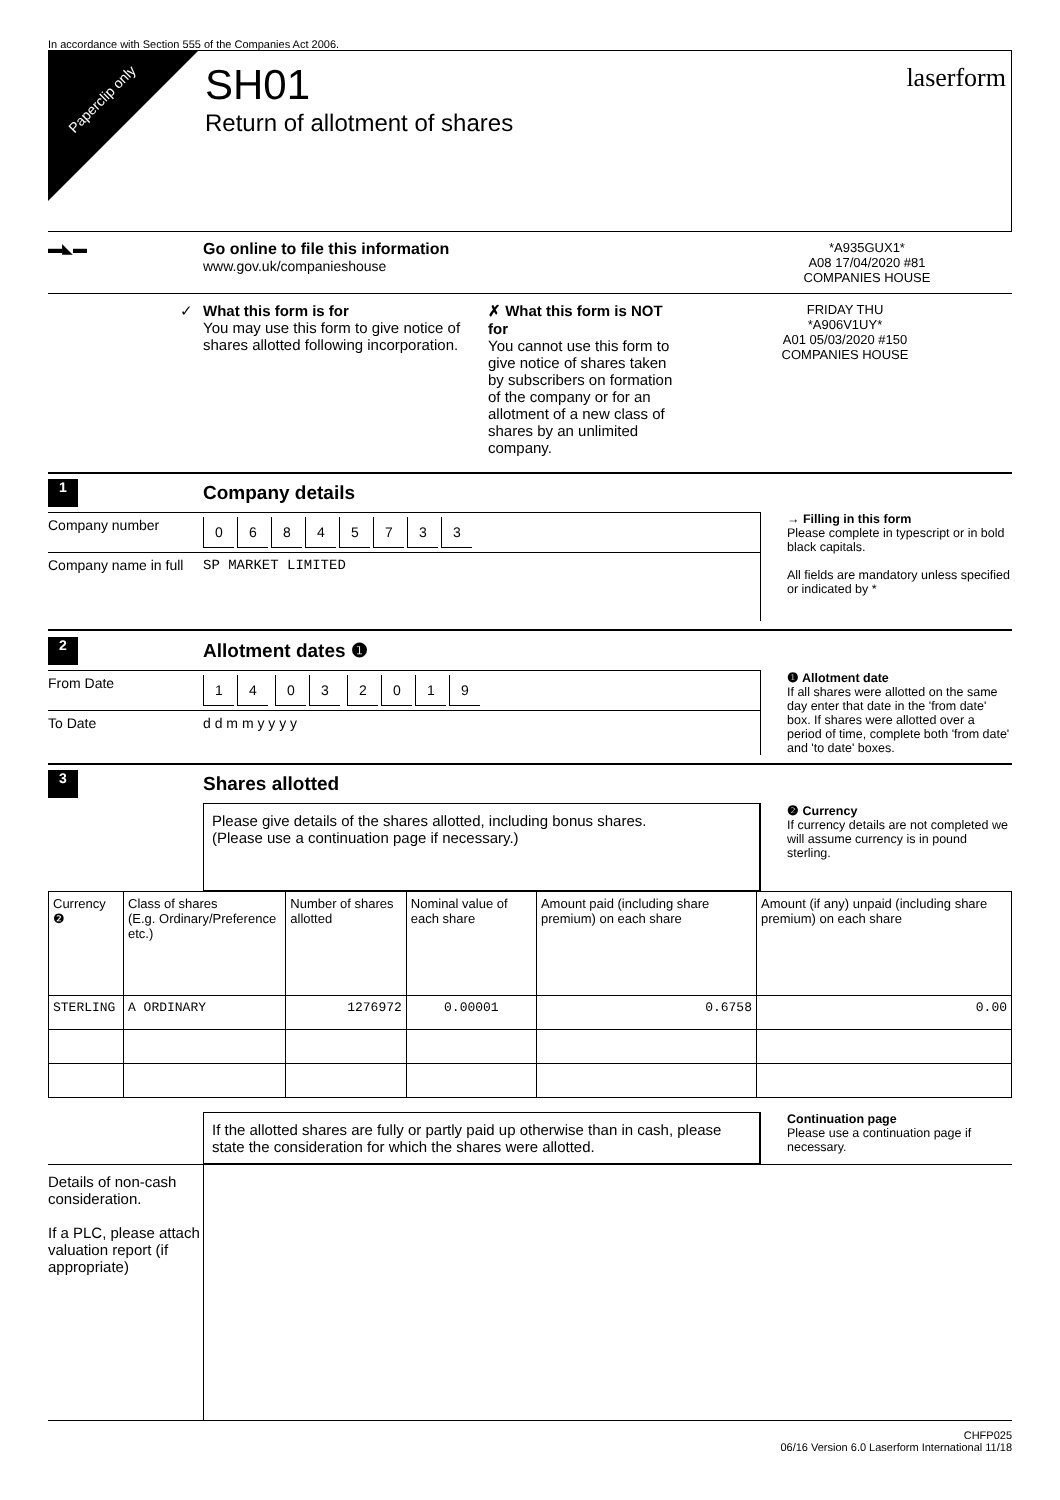In accordance with Section 555 of the Companies Act 2006.
Paperclip only
SH01
Return of allotment of shares
laserform
▬◣▬ Go online to file this information
www.gov.uk/companieshouse
*A935GUX1*
A08 17/04/2020 #81
COMPANIES HOUSE
✓ What this form is for
You may use this form to give notice of shares allotted following incorporation.
✗ What this form is NOT for
You cannot use this form to give notice of shares taken by subscribers on formation of the company or for an allotment of a new class of shares by an unlimited company.
FRIDAY THU
*A906V1UY*
A01 05/03/2020 #150
COMPANIES HOUSE
1
Company details
Company number
06845733
Company name in full
SP MARKET LIMITED
→ Filling in this form
Please complete in typescript or in bold black capitals.
All fields are mandatory unless specified or indicated by *
2
Allotment dates ❶
From Date
14 03 2019
To Date d d m m y y y y
❶ Allotment date
If all shares were allotted on the same day enter that date in the 'from date' box. If shares were allotted over a period of time, complete both 'from date' and 'to date' boxes.
3
Shares allotted
Please give details of the shares allotted, including bonus shares.
(Please use a continuation page if necessary.)
❷ Currency
If currency details are not completed we will assume currency is in pound sterling.
| Currency ❷ | Class of shares (E.g. Ordinary/Preference etc.) | Number of shares allotted | Nominal value of each share | Amount paid (including share premium) on each share | Amount (if any) unpaid (including share premium) on each share |
| --- | --- | --- | --- | --- | --- |
| STERLING | A ORDINARY | 1276972 | 0.00001 | 0.6758 | 0.00 |
If the allotted shares are fully or partly paid up otherwise than in cash, please state the consideration for which the shares were allotted.
Continuation page
Please use a continuation page if necessary.
Details of non-cash consideration.
If a PLC, please attach valuation report (if appropriate)
CHFP025
06/16 Version 6.0 Laserform International 11/18